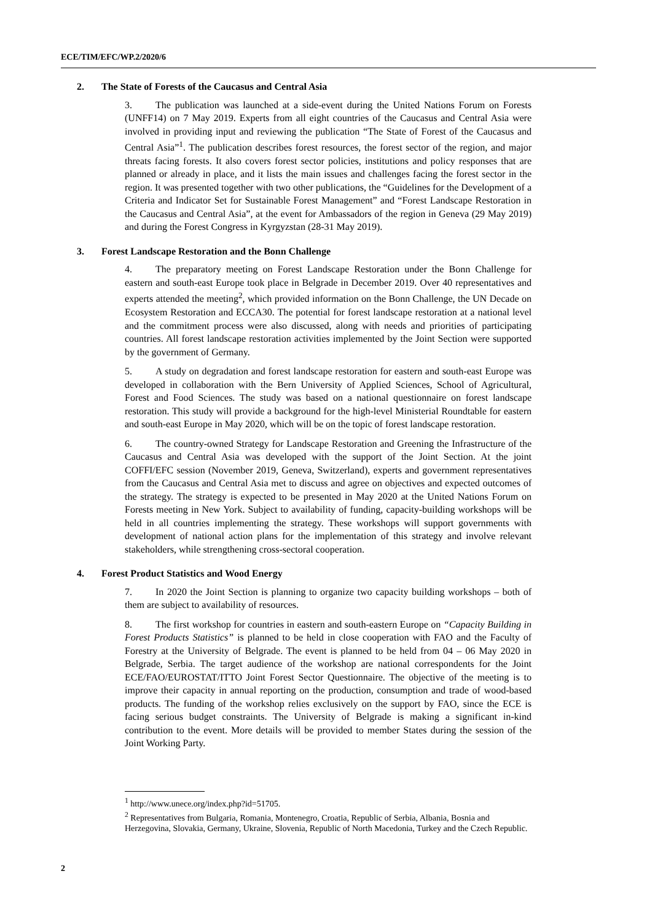ECE/TIM/EFC/WP.2/2020/6
2. The State of Forests of the Caucasus and Central Asia
3. The publication was launched at a side-event during the United Nations Forum on Forests (UNFF14) on 7 May 2019. Experts from all eight countries of the Caucasus and Central Asia were involved in providing input and reviewing the publication “The State of Forest of the Caucasus and Central Asia”<sup>1</sup>. The publication describes forest resources, the forest sector of the region, and major threats facing forests. It also covers forest sector policies, institutions and policy responses that are planned or already in place, and it lists the main issues and challenges facing the forest sector in the region. It was presented together with two other publications, the “Guidelines for the Development of a Criteria and Indicator Set for Sustainable Forest Management” and “Forest Landscape Restoration in the Caucasus and Central Asia”, at the event for Ambassadors of the region in Geneva (29 May 2019) and during the Forest Congress in Kyrgyzstan (28-31 May 2019).
3. Forest Landscape Restoration and the Bonn Challenge
4. The preparatory meeting on Forest Landscape Restoration under the Bonn Challenge for eastern and south-east Europe took place in Belgrade in December 2019. Over 40 representatives and experts attended the meeting<sup>2</sup>, which provided information on the Bonn Challenge, the UN Decade on Ecosystem Restoration and ECCA30. The potential for forest landscape restoration at a national level and the commitment process were also discussed, along with needs and priorities of participating countries. All forest landscape restoration activities implemented by the Joint Section were supported by the government of Germany.
5. A study on degradation and forest landscape restoration for eastern and south-east Europe was developed in collaboration with the Bern University of Applied Sciences, School of Agricultural, Forest and Food Sciences. The study was based on a national questionnaire on forest landscape restoration. This study will provide a background for the high-level Ministerial Roundtable for eastern and south-east Europe in May 2020, which will be on the topic of forest landscape restoration.
6. The country-owned Strategy for Landscape Restoration and Greening the Infrastructure of the Caucasus and Central Asia was developed with the support of the Joint Section. At the joint COFFI/EFC session (November 2019, Geneva, Switzerland), experts and government representatives from the Caucasus and Central Asia met to discuss and agree on objectives and expected outcomes of the strategy. The strategy is expected to be presented in May 2020 at the United Nations Forum on Forests meeting in New York. Subject to availability of funding, capacity-building workshops will be held in all countries implementing the strategy. These workshops will support governments with development of national action plans for the implementation of this strategy and involve relevant stakeholders, while strengthening cross-sectoral cooperation.
4. Forest Product Statistics and Wood Energy
7. In 2020 the Joint Section is planning to organize two capacity building workshops – both of them are subject to availability of resources.
8. The first workshop for countries in eastern and south-eastern Europe on “Capacity Building in Forest Products Statistics” is planned to be held in close cooperation with FAO and the Faculty of Forestry at the University of Belgrade. The event is planned to be held from 04 – 06 May 2020 in Belgrade, Serbia. The target audience of the workshop are national correspondents for the Joint ECE/FAO/EUROSTAT/ITTO Joint Forest Sector Questionnaire. The objective of the meeting is to improve their capacity in annual reporting on the production, consumption and trade of wood-based products. The funding of the workshop relies exclusively on the support by FAO, since the ECE is facing serious budget constraints. The University of Belgrade is making a significant in-kind contribution to the event. More details will be provided to member States during the session of the Joint Working Party.
<sup>1</sup> http://www.unece.org/index.php?id=51705.
<sup>2</sup> Representatives from Bulgaria, Romania, Montenegro, Croatia, Republic of Serbia, Albania, Bosnia and Herzegovina, Slovakia, Germany, Ukraine, Slovenia, Republic of North Macedonia, Turkey and the Czech Republic.
2